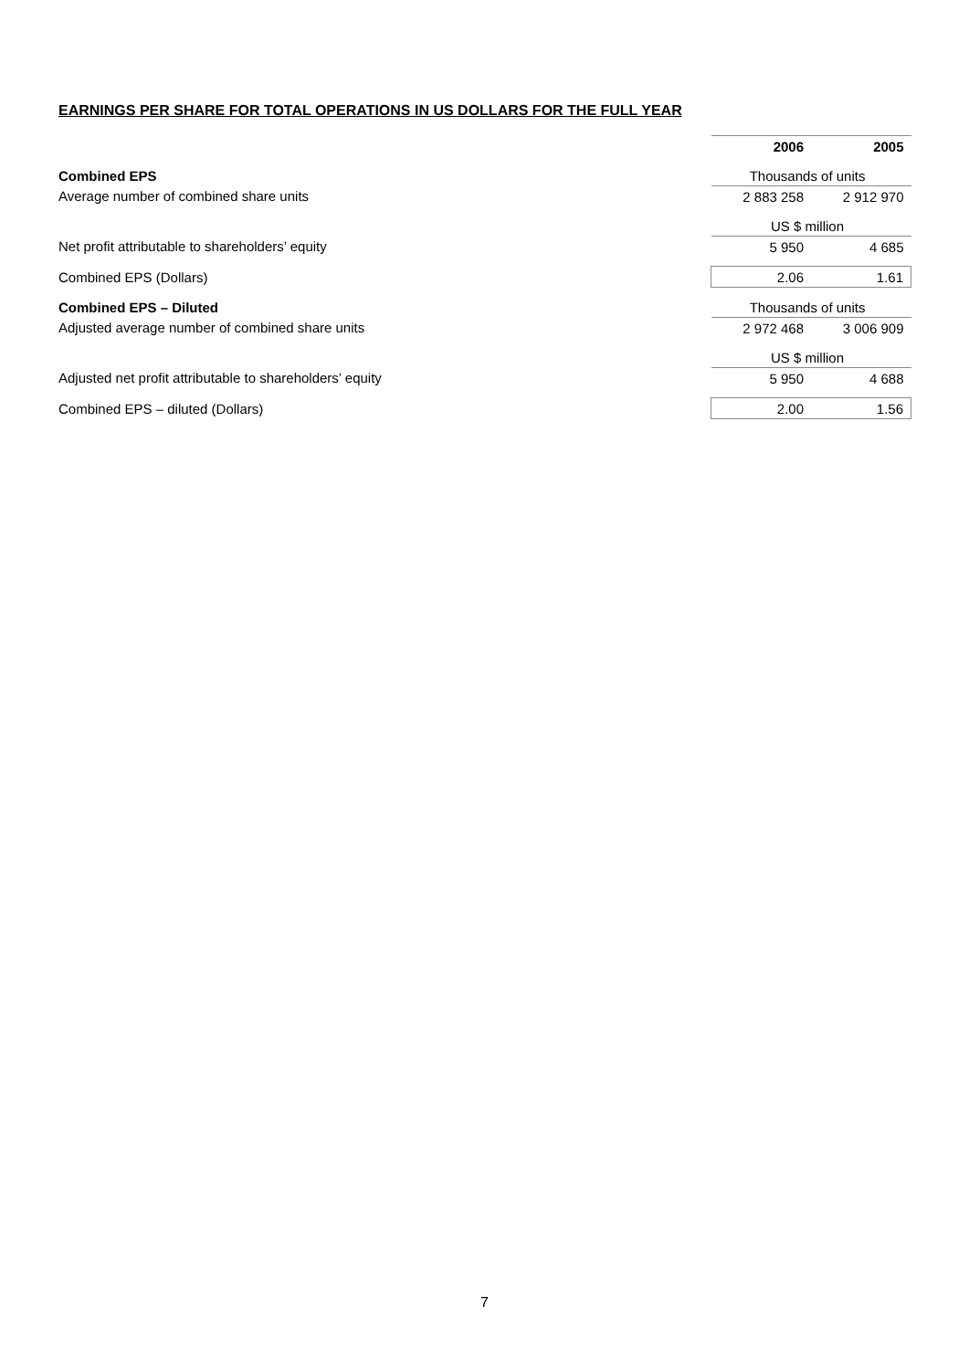EARNINGS PER SHARE FOR TOTAL OPERATIONS IN US DOLLARS FOR THE FULL YEAR
| | 2006 | 2005 |
| Combined EPS | Thousands of units | |
| Average number of combined share units | 2 883 258 | 2 912 970 |
| | US $ million | |
| Net profit attributable to shareholders’ equity | 5 950 | 4 685 |
| Combined EPS (Dollars) | 2.06 | 1.61 |
| Combined EPS – Diluted | Thousands of units | |
| Adjusted average number of combined share units | 2 972 468 | 3 006 909 |
| | US $ million | |
| Adjusted net profit attributable to shareholders’ equity | 5 950 | 4 688 |
| Combined EPS – diluted (Dollars) | 2.00 | 1.56 |
7